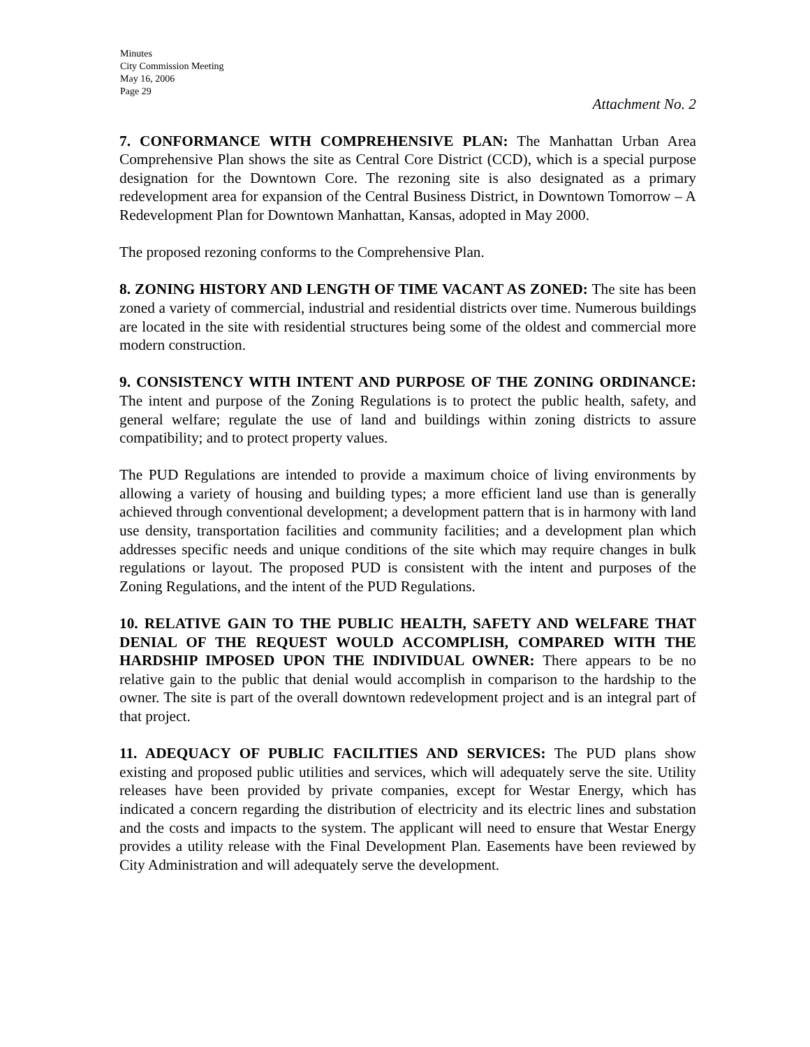Minutes
City Commission Meeting
May 16, 2006
Page 29
Attachment No. 2
7. CONFORMANCE WITH COMPREHENSIVE PLAN: The Manhattan Urban Area Comprehensive Plan shows the site as Central Core District (CCD), which is a special purpose designation for the Downtown Core. The rezoning site is also designated as a primary redevelopment area for expansion of the Central Business District, in Downtown Tomorrow – A Redevelopment Plan for Downtown Manhattan, Kansas, adopted in May 2000.
The proposed rezoning conforms to the Comprehensive Plan.
8. ZONING HISTORY AND LENGTH OF TIME VACANT AS ZONED: The site has been zoned a variety of commercial, industrial and residential districts over time. Numerous buildings are located in the site with residential structures being some of the oldest and commercial more modern construction.
9. CONSISTENCY WITH INTENT AND PURPOSE OF THE ZONING ORDINANCE: The intent and purpose of the Zoning Regulations is to protect the public health, safety, and general welfare; regulate the use of land and buildings within zoning districts to assure compatibility; and to protect property values.
The PUD Regulations are intended to provide a maximum choice of living environments by allowing a variety of housing and building types; a more efficient land use than is generally achieved through conventional development; a development pattern that is in harmony with land use density, transportation facilities and community facilities; and a development plan which addresses specific needs and unique conditions of the site which may require changes in bulk regulations or layout. The proposed PUD is consistent with the intent and purposes of the Zoning Regulations, and the intent of the PUD Regulations.
10. RELATIVE GAIN TO THE PUBLIC HEALTH, SAFETY AND WELFARE THAT DENIAL OF THE REQUEST WOULD ACCOMPLISH, COMPARED WITH THE HARDSHIP IMPOSED UPON THE INDIVIDUAL OWNER: There appears to be no relative gain to the public that denial would accomplish in comparison to the hardship to the owner. The site is part of the overall downtown redevelopment project and is an integral part of that project.
11. ADEQUACY OF PUBLIC FACILITIES AND SERVICES: The PUD plans show existing and proposed public utilities and services, which will adequately serve the site. Utility releases have been provided by private companies, except for Westar Energy, which has indicated a concern regarding the distribution of electricity and its electric lines and substation and the costs and impacts to the system. The applicant will need to ensure that Westar Energy provides a utility release with the Final Development Plan. Easements have been reviewed by City Administration and will adequately serve the development.